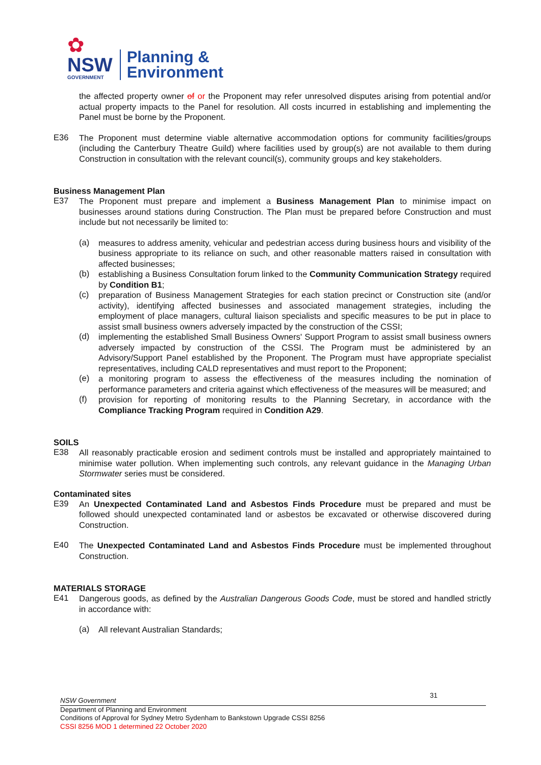✿
NSW
GOVERNMENT
Planning &
Environment
the affected property owner of or the Proponent may refer unresolved disputes arising from potential and/or actual property impacts to the Panel for resolution. All costs incurred in establishing and implementing the Panel must be borne by the Proponent.
E36
The Proponent must determine viable alternative accommodation options for community facilities/groups (including the Canterbury Theatre Guild) where facilities used by group(s) are not available to them during Construction in consultation with the relevant council(s), community groups and key stakeholders.
Business Management Plan
E37
The Proponent must prepare and implement a Business Management Plan to minimise impact on businesses around stations during Construction. The Plan must be prepared before Construction and must include but not necessarily be limited to:
(a)
measures to address amenity, vehicular and pedestrian access during business hours and visibility of the business appropriate to its reliance on such, and other reasonable matters raised in consultation with affected businesses;
(b)
establishing a Business Consultation forum linked to the Community Communication Strategy required by Condition B1;
(c)
preparation of Business Management Strategies for each station precinct or Construction site (and/or activity), identifying affected businesses and associated management strategies, including the employment of place managers, cultural liaison specialists and specific measures to be put in place to assist small business owners adversely impacted by the construction of the CSSI;
(d)
implementing the established Small Business Owners' Support Program to assist small business owners adversely impacted by construction of the CSSI. The Program must be administered by an Advisory/Support Panel established by the Proponent. The Program must have appropriate specialist representatives, including CALD representatives and must report to the Proponent;
(e)
a monitoring program to assess the effectiveness of the measures including the nomination of performance parameters and criteria against which effectiveness of the measures will be measured; and
(f)
provision for reporting of monitoring results to the Planning Secretary, in accordance with the Compliance Tracking Program required in Condition A29.
SOILS
E38
All reasonably practicable erosion and sediment controls must be installed and appropriately maintained to minimise water pollution. When implementing such controls, any relevant guidance in the Managing Urban Stormwater series must be considered.
Contaminated sites
E39
An Unexpected Contaminated Land and Asbestos Finds Procedure must be prepared and must be followed should unexpected contaminated land or asbestos be excavated or otherwise discovered during Construction.
E40
The Unexpected Contaminated Land and Asbestos Finds Procedure must be implemented throughout Construction.
MATERIALS STORAGE
E41
Dangerous goods, as defined by the Australian Dangerous Goods Code, must be stored and handled strictly in accordance with:
(a)
All relevant Australian Standards;
NSW Government 31
Department of Planning and Environment
Conditions of Approval for Sydney Metro Sydenham to Bankstown Upgrade CSSI 8256
CSSI 8256 MOD 1 determined 22 October 2020